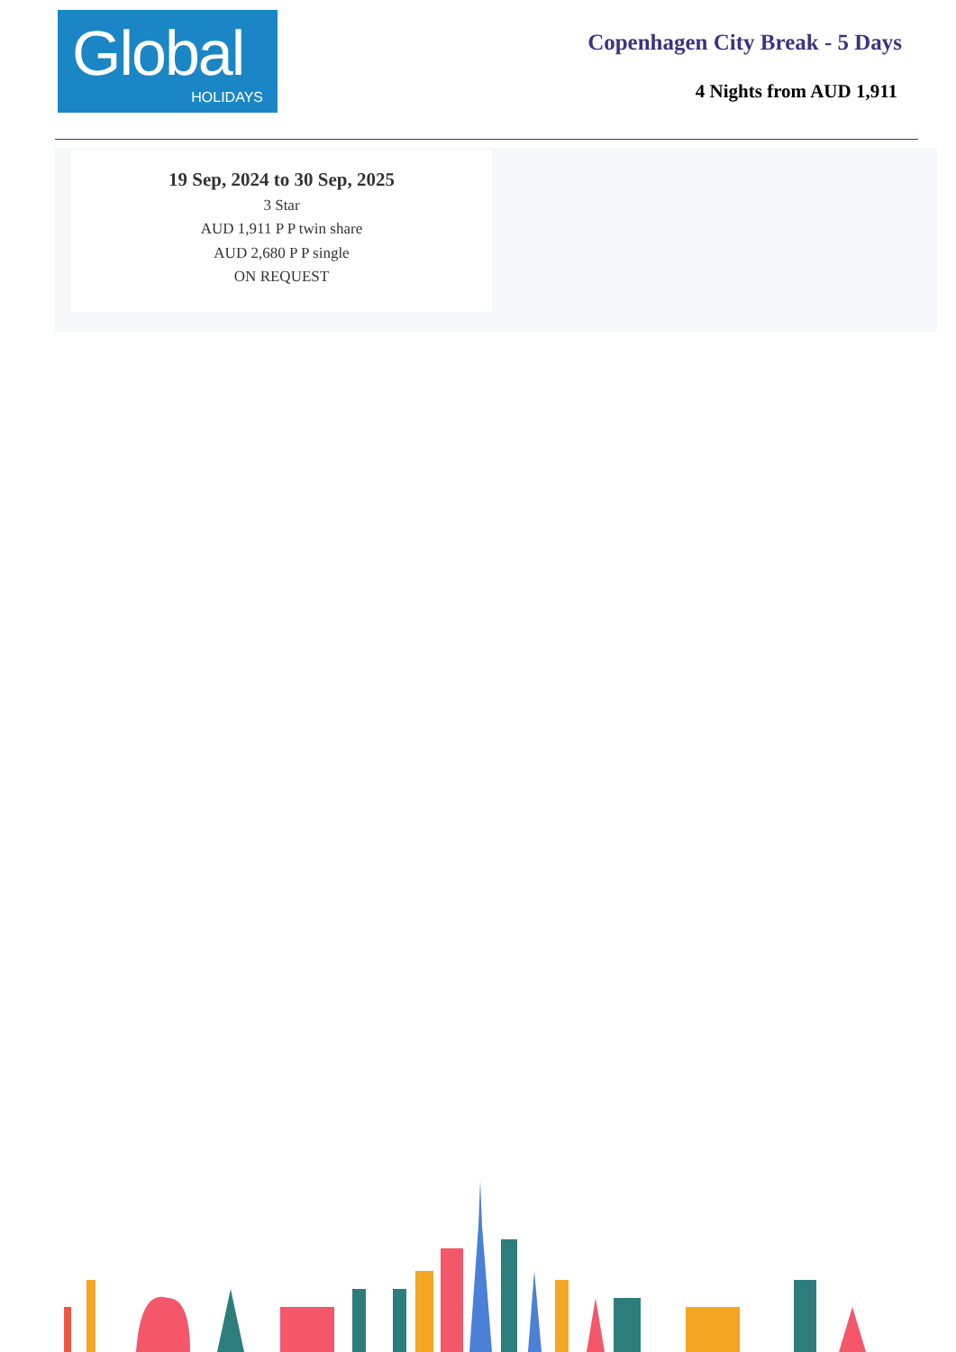Global
HOLIDAYS
Copenhagen City Break - 5 Days
4 Nights from AUD 1,911
19 Sep, 2024 to 30 Sep, 2025
3 Star
AUD 1,911 P P twin share
AUD 2,680 P P single
ON REQUEST